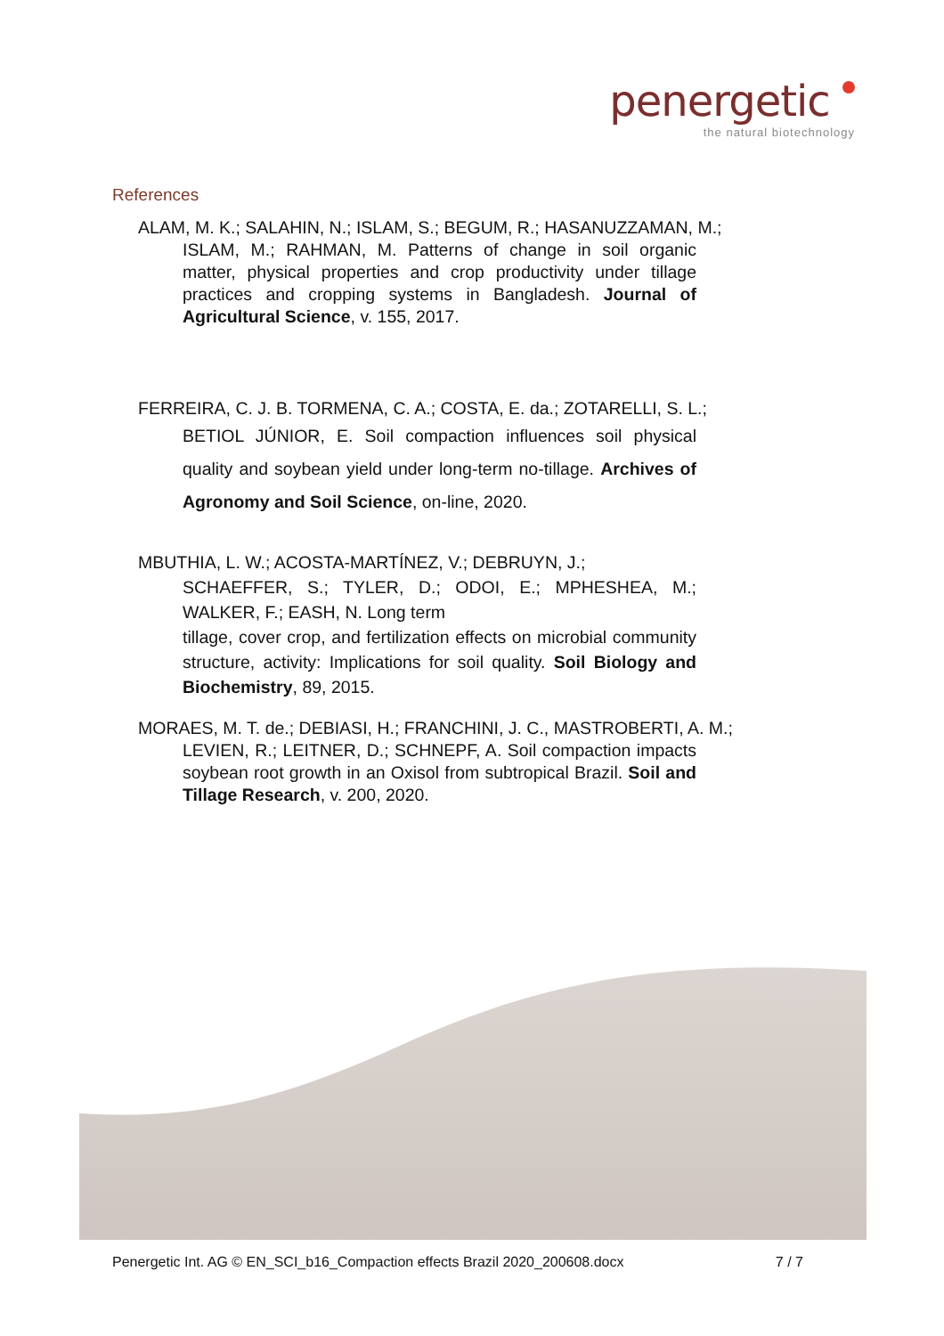penergetic
the natural biotechnology
References
ALAM, M. K.; SALAHIN, N.; ISLAM, S.; BEGUM, R.; HASANUZZAMAN, M.;
ISLAM, M.; RAHMAN, M. Patterns of change in soil organic matter, physical properties and crop productivity under tillage practices and cropping systems in Bangladesh. Journal of Agricultural Science, v. 155, 2017.
FERREIRA, C. J. B. TORMENA, C. A.; COSTA, E. da.; ZOTARELLI, S. L.;
BETIOL JÚNIOR, E. Soil compaction influences soil physical quality and soybean yield under long-term no-tillage. Archives of Agronomy and Soil Science, on-line, 2020.
MBUTHIA, L. W.; ACOSTA-MARTÍNEZ, V.; DEBRUYN, J.;
SCHAEFFER, S.; TYLER, D.; ODOI, E.; MPHESHEA, M.; WALKER, F.; EASH, N. Long term
tillage, cover crop, and fertilization effects on microbial community structure, activity: Implications for soil quality. Soil Biology and Biochemistry, 89, 2015.
MORAES, M. T. de.; DEBIASI, H.; FRANCHINI, J. C., MASTROBERTI, A. M.;
LEVIEN, R.; LEITNER, D.; SCHNEPF, A. Soil compaction impacts soybean root growth in an Oxisol from subtropical Brazil. Soil and Tillage Research, v. 200, 2020.
Penergetic Int. AG © EN_SCI_b16_Compaction effects Brazil 2020_200608.docx 7 / 7